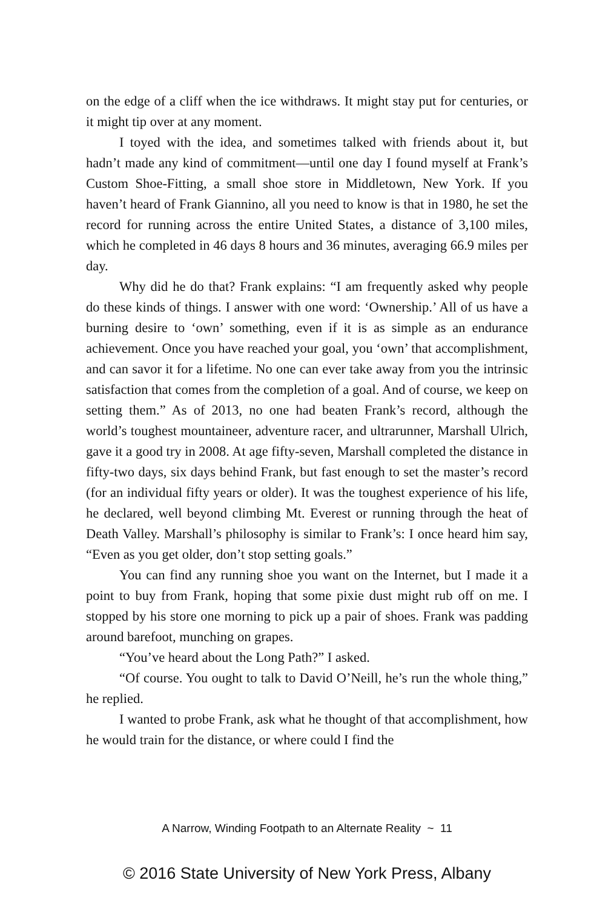on the edge of a cliff when the ice withdraws. It might stay put for centuries, or it might tip over at any moment.
I toyed with the idea, and sometimes talked with friends about it, but hadn’t made any kind of commitment—until one day I found myself at Frank’s Custom Shoe-Fitting, a small shoe store in Middletown, New York. If you haven’t heard of Frank Giannino, all you need to know is that in 1980, he set the record for running across the entire United States, a distance of 3,100 miles, which he completed in 46 days 8 hours and 36 minutes, averaging 66.9 miles per day.
Why did he do that? Frank explains: “I am frequently asked why people do these kinds of things. I answer with one word: ‘Ownership.’ All of us have a burning desire to ‘own’ something, even if it is as simple as an endurance achievement. Once you have reached your goal, you ‘own’ that accomplishment, and can savor it for a lifetime. No one can ever take away from you the intrinsic satisfaction that comes from the completion of a goal. And of course, we keep on setting them.” As of 2013, no one had beaten Frank’s record, although the world’s toughest mountaineer, adventure racer, and ultrarunner, Marshall Ulrich, gave it a good try in 2008. At age fifty-seven, Marshall completed the distance in fifty-two days, six days behind Frank, but fast enough to set the master’s record (for an individual fifty years or older). It was the toughest experience of his life, he declared, well beyond climbing Mt. Everest or running through the heat of Death Valley. Marshall’s philosophy is similar to Frank’s: I once heard him say, “Even as you get older, don’t stop setting goals.”
You can find any running shoe you want on the Internet, but I made it a point to buy from Frank, hoping that some pixie dust might rub off on me. I stopped by his store one morning to pick up a pair of shoes. Frank was padding around barefoot, munching on grapes.
“You’ve heard about the Long Path?” I asked.
“Of course. You ought to talk to David O’Neill, he’s run the whole thing,” he replied.
I wanted to probe Frank, ask what he thought of that accomplishment, how he would train for the distance, or where could I find the
A Narrow, Winding Footpath to an Alternate Reality ~ 11
© 2016 State University of New York Press, Albany